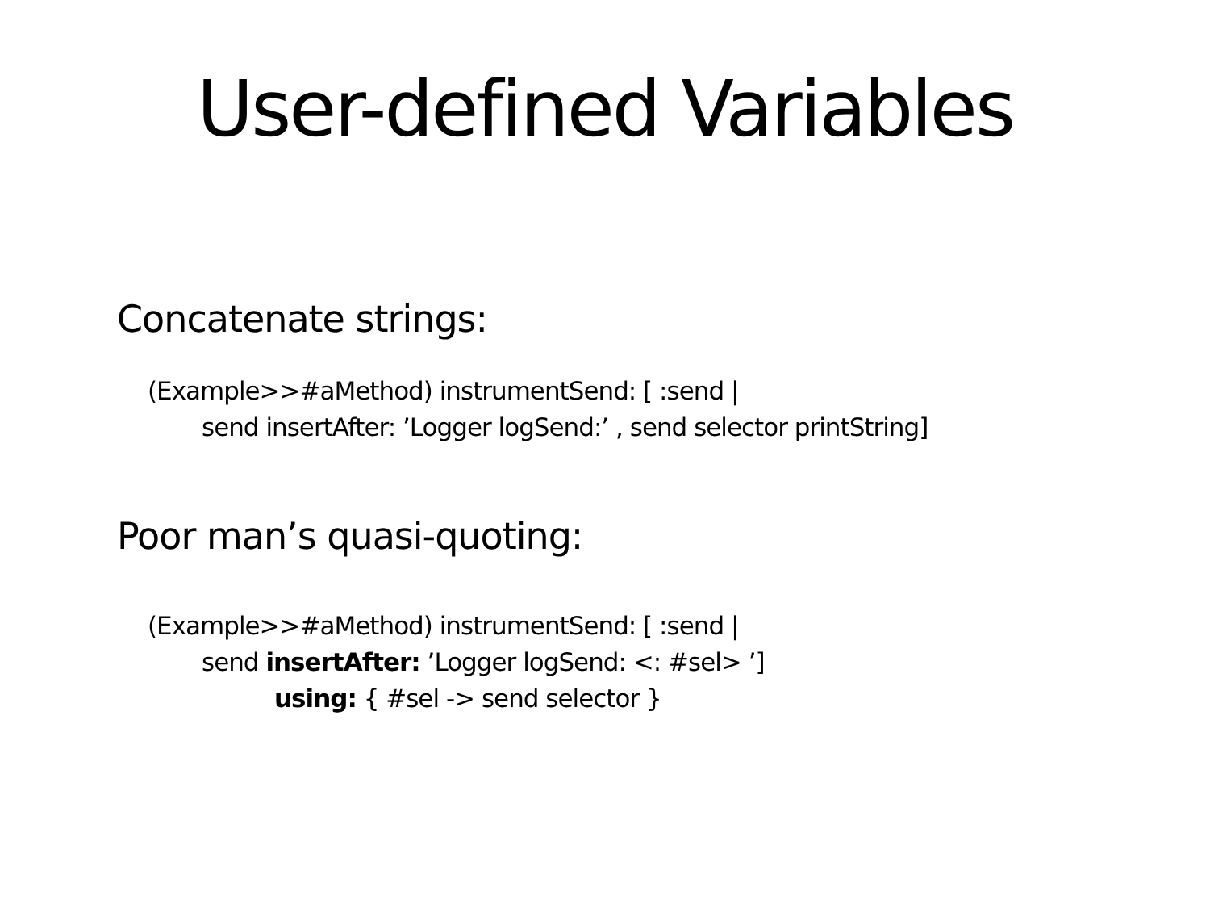User-defined Variables
Concatenate strings:
(Example>>#aMethod) instrumentSend: [ :send |
send insertAfter: ’Logger logSend:’ , send selector printString]
Poor man’s quasi-quoting:
(Example>>#aMethod) instrumentSend: [ :send |
send insertAfter: ’Logger logSend: <: #sel> ’]
using: { #sel -> send selector }